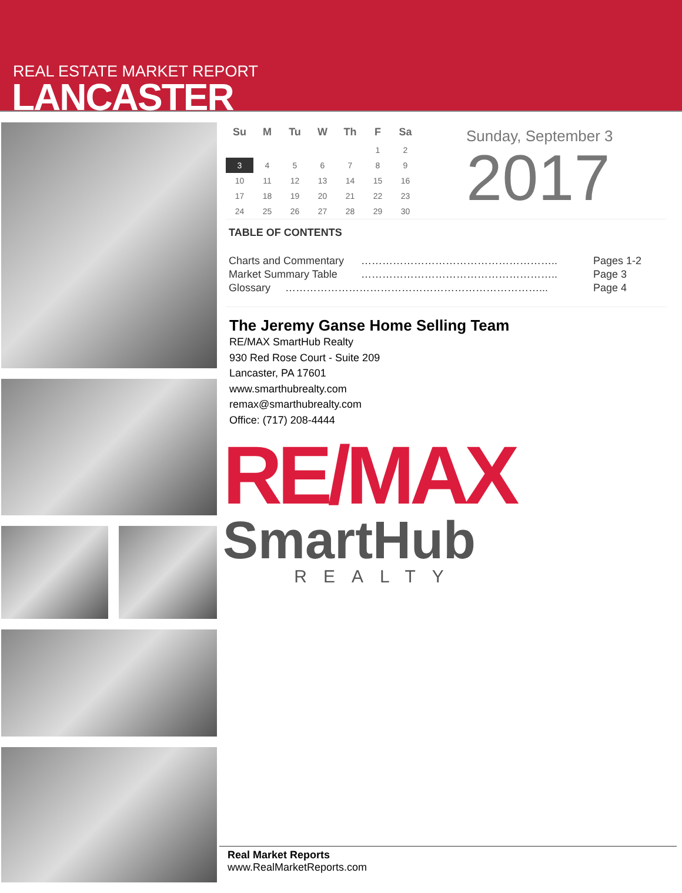REAL ESTATE MARKET REPORT
LANCASTER
| Su | M | Tu | W | Th | F | Sa |
| --- | --- | --- | --- | --- | --- | --- |
| | | | | | 1 | 2 |
| 3 | 4 | 5 | 6 | 7 | 8 | 9 |
| 10 | 11 | 12 | 13 | 14 | 15 | 16 |
| 17 | 18 | 19 | 20 | 21 | 22 | 23 |
| 24 | 25 | 26 | 27 | 28 | 29 | 30 |
Sunday, September 3
2017
TABLE OF CONTENTS
| Charts and Commentary | ……………………………………………….. | Pages 1-2 |
| Market Summary Table | ……………………………………………….. | Page 3 |
| Glossary ………………………………………………………………... | | Page 4 |
The Jeremy Ganse Home Selling Team
RE/MAX SmartHub Realty
930 Red Rose Court - Suite 209
Lancaster, PA 17601
www.smarthubrealty.com
remax@smarthubrealty.com
Office: (717) 208-4444
RE/MAX
SmartHub
REALTY
Real Market Reports
www.RealMarketReports.com